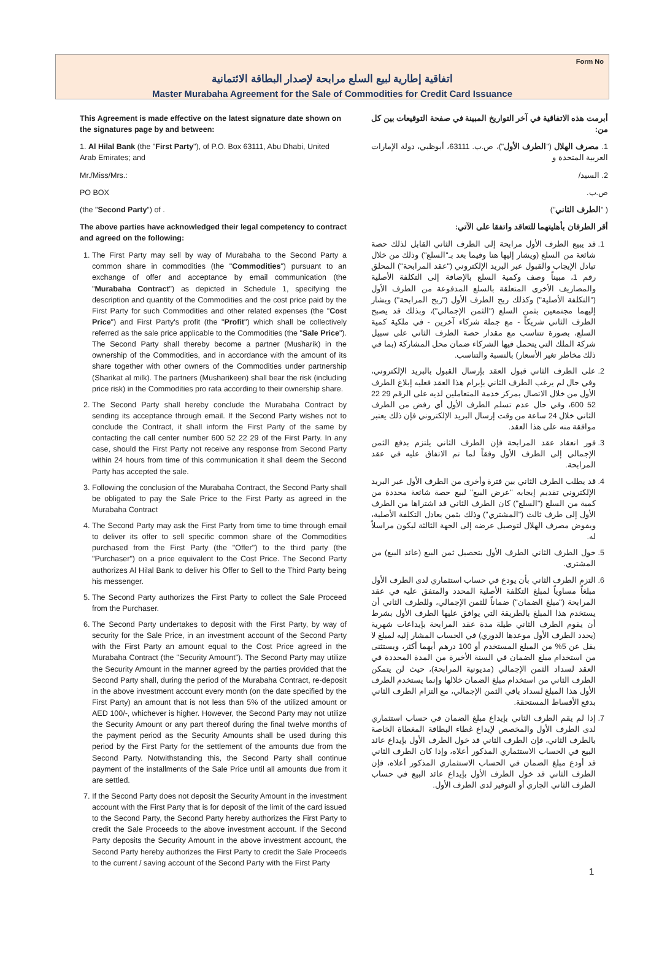Form No
اتفاقية إطارية لبيع السلع مرابحة لإصدار البطاقة الائتمانية
Master Murabaha Agreement for the Sale of Commodities for Credit Card Issuance
This Agreement is made effective on the latest signature date shown on the signatures page by and between:
1. Al Hilal Bank (the "First Party"), of P.O. Box 63111, Abu Dhabi, United Arab Emirates; and
Mr./Miss/Mrs.:
PO BOX
(the "Second Party") of .
The above parties have acknowledged their legal competency to contract and agreed on the following:
1. The First Party may sell by way of Murabaha to the Second Party a common share in commodities (the "Commodities") pursuant to an exchange of offer and acceptance by email communication (the "Murabaha Contract") as depicted in Schedule 1, specifying the description and quantity of the Commodities and the cost price paid by the First Party for such Commodities and other related expenses (the "Cost Price") and First Party's profit (the "Profit") which shall be collectively referred as the sale price applicable to the Commodities (the "Sale Price"). The Second Party shall thereby become a partner (Musharik) in the ownership of the Commodities, and in accordance with the amount of its share together with other owners of the Commodities under partnership (Sharikat al milk). The partners (Musharikeen) shall bear the risk (including price risk) in the Commodities pro rata according to their ownership share.
2. The Second Party shall hereby conclude the Murabaha Contract by sending its acceptance through email. If the Second Party wishes not to conclude the Contract, it shall inform the First Party of the same by contacting the call center number 600 52 22 29 of the First Party. In any case, should the First Party not receive any response from Second Party within 24 hours from time of this communication it shall deem the Second Party has accepted the sale.
3. Following the conclusion of the Murabaha Contract, the Second Party shall be obligated to pay the Sale Price to the First Party as agreed in the Murabaha Contract
4. The Second Party may ask the First Party from time to time through email to deliver its offer to sell specific common share of the Commodities purchased from the First Party (the "Offer") to the third party (the "Purchaser") on a price equivalent to the Cost Price. The Second Party authorizes Al Hilal Bank to deliver his Offer to Sell to the Third Party being his messenger.
5. The Second Party authorizes the First Party to collect the Sale Proceed from the Purchaser.
6. The Second Party undertakes to deposit with the First Party, by way of security for the Sale Price, in an investment account of the Second Party with the First Party an amount equal to the Cost Price agreed in the Murabaha Contract (the "Security Amount"). The Second Party may utilize the Security Amount in the manner agreed by the parties provided that the Second Party shall, during the period of the Murabaha Contract, re-deposit in the above investment account every month (on the date specified by the First Party) an amount that is not less than 5% of the utilized amount or AED 100/-, whichever is higher. However, the Second Party may not utilize the Security Amount or any part thereof during the final twelve months of the payment period as the Security Amounts shall be used during this period by the First Party for the settlement of the amounts due from the Second Party. Notwithstanding this, the Second Party shall continue payment of the installments of the Sale Price until all amounts due from it are settled.
7. If the Second Party does not deposit the Security Amount in the investment account with the First Party that is for deposit of the limit of the card issued to the Second Party, the Second Party hereby authorizes the First Party to credit the Sale Proceeds to the above investment account. If the Second Party deposits the Security Amount in the above investment account, the Second Party hereby authorizes the First Party to credit the Sale Proceeds to the current / saving account of the Second Party with the First Party
أبرمت هذه الاتفاقية في آخر التواريخ المبينة في صفحة التوقيعات بين كل من:
1. مصرف الهلال ("الطرف الأول")، ص.ب. 63111، أبوظبي، دولة الإمارات العربية المتحدة و
2. السيد/
ص.ب.
( "الطرف الثاني")
أقر الطرفان بأهليتهما للتعاقد واتفقا على الآتي:
1. قد يبيع الطرف الأول مرابحة إلى الطرف الثاني القابل لذلك حصة شائعة من السلع (ويشار إليها هنا وفيما بعد بـ"السلع") وذلك من خلال تبادل الإيجاب والقبول عبر البريد الإلكتروني ("عقد المرابحة") المحلق رقم 1، مبيناً وصف وكمية السلع بالإضافة إلى التكلفة الأصلية والمصاريف الأخرى المتعلقة بالسلع المدفوعة من الطرف الأول ("التكلفة الأصلية") وكذلك ربح الطرف الأول ("ربح المرابحة") ويشار إليهما مجتمعين بثمن السلع ("الثمن الإجمالي")، وبذلك قد يصبح الطرف الثاني شريكاً - مع جملة شركاء آخرين - في ملكية كمية السلع، بصورة تتناسب مع مقدار حصة الطرف الثاني على سبيل شركة الملك التي يتحمل فيها الشركاء ضمان محل المشاركة (بما في ذلك مخاطر تغير الأسعار) بالنسبة والتناسب.
2. على الطرف الثاني قبول العقد بإرسال القبول بالبريد الإلكتروني، وفي حال لم يرغب الطرف الثاني بإبرام هذا العقد فعليه إبلاغ الطرف الأول من خلال الاتصال بمركز خدمة المتعاملين لديه على الرقم 29 22 52 600، وفي حال عدم تسلم الطرف الأول أي رفض من الطرف الثاني خلال 24 ساعة من وقت إرسال البريد الإلكتروني فإن ذلك يعتبر موافقة منه على هذا العقد.
3. فور انعقاد عقد المرابحة فإن الطرف الثاني يلتزم بدفع الثمن الإجمالي إلى الطرف الأول وفقاً لما تم الاتفاق عليه في عقد المرابحة.
4. قد يطلب الطرف الثاني بين فترة وأخرى من الطرف الأول عبر البريد الإلكتروني تقديم إيجابه "عرض البيع" لبيع حصة شائعة محددة من كمية من السلع ("السلع") كان الطرف الثاني قد اشتراها من الطرف الأول إلى طرف ثالث ("المشتري") وذلك بثمن يعادل التكلفة الأصلية، ويفوض مصرف الهلال لتوصيل عرضه إلى الجهة الثالثة ليكون مراسلاً له.
5. خول الطرف الثاني الطرف الأول بتحصيل ثمن البيع (عائد البيع) من المشتري.
6. التزم الطرف الثاني بأن يودع في حساب استثماري لدى الطرف الأول مبلغاً مساوياً لمبلغ التكلفة الأصلية المحدد والمتفق عليه في عقد المرابحة ("مبلغ الضمان") ضماناً للثمن الإجمالي، وللطرف الثاني أن يستخدم هذا المبلغ بالطريقة التي يوافق عليها الطرف الأول بشرط أن يقوم الطرف الثاني طيلة مدة عقد المرابحة بإيداعات شهرية (يحدد الطرف الأول موعدها الدوري) في الحساب المشار إليه لمبلغ لا يقل عن 5% من المبلغ المستخدم أو 100 درهم أيهما أكثر، ويستثنى من استخدام مبلغ الضمان في السنة الأخيرة من المدة المحددة في العقد لسداد الثمن الإجمالي (مديونية المرابحة)، حيث لن يتمكن الطرف الثاني من استخدام مبلغ الضمان خلالها وإنما يستخدم الطرف الأول هذا المبلغ لسداد باقي الثمن الإجمالي، مع التزام الطرف الثاني بدفع الأقساط المستحقة.
7. إذا لم يقم الطرف الثاني بإيداع مبلغ الضمان في حساب استثماري لدى الطرف الأول والمخصص لإيداع غطاء البطاقة المغطاة الخاصة بالطرف الثاني، فإن الطرف الثاني قد خول الطرف الأول بإيداع عائد البيع في الحساب الاستثماري المذكور أعلاه، وإذا كان الطرف الثاني قد أودع مبلغ الضمان في الحساب الاستثماري المذكور أعلاه، فإن الطرف الثاني قد خول الطرف الأول بإيداع عائد البيع في حساب الطرف الثاني الجاري أو التوفير لدى الطرف الأول.
1